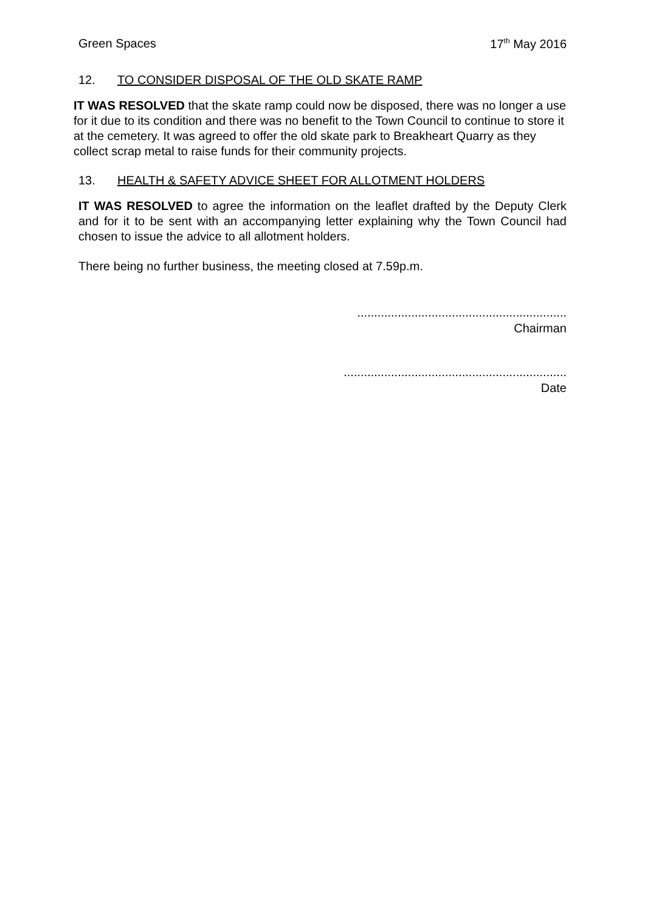Green Spaces 17<sup>th</sup> May 2016
12. TO CONSIDER DISPOSAL OF THE OLD SKATE RAMP
IT WAS RESOLVED that the skate ramp could now be disposed, there was no longer a use for it due to its condition and there was no benefit to the Town Council to continue to store it at the cemetery. It was agreed to offer the old skate park to Breakheart Quarry as they collect scrap metal to raise funds for their community projects.
13. HEALTH & SAFETY ADVICE SHEET FOR ALLOTMENT HOLDERS
IT WAS RESOLVED to agree the information on the leaflet drafted by the Deputy Clerk and for it to be sent with an accompanying letter explaining why the Town Council had chosen to issue the advice to all allotment holders.
There being no further business, the meeting closed at 7.59p.m.
..............................................................
Chairman
..................................................................
Date